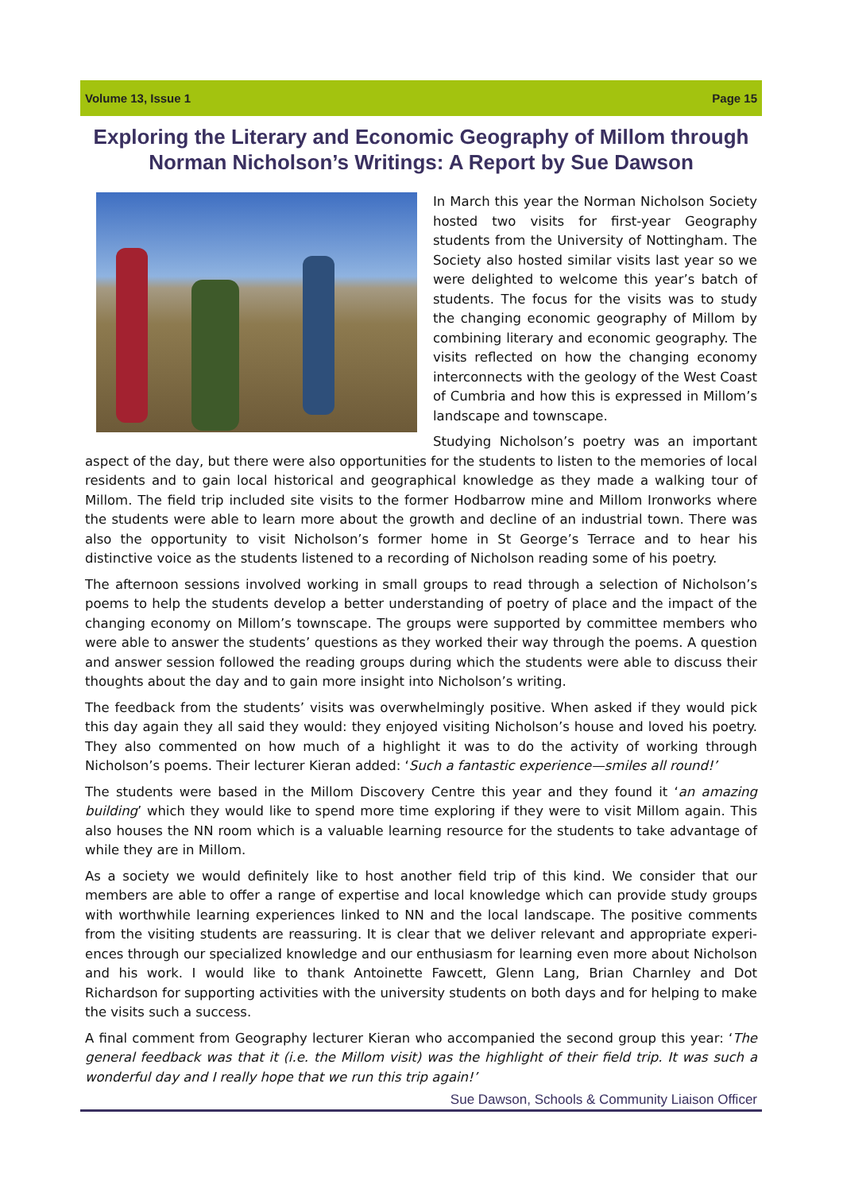Volume 13, Issue 1 Page 15
Exploring the Literary and Economic Geography of Millom through Norman Nicholson’s Writings: A Report by Sue Dawson
In March this year the Norman Nicholson Society hosted two visits for first-year Geography students from the University of Nottingham. The Society also hosted similar visits last year so we were delighted to welcome this year’s batch of students. The focus for the visits was to study the changing economic geography of Millom by combining literary and economic geography. The visits reflected on how the changing economy interconnects with the geology of the West Coast of Cumbria and how this is expressed in Millom’s landscape and townscape.
Studying Nicholson’s poetry was an important aspect of the day, but there were also opportunities for the students to listen to the memories of local residents and to gain local historical and geographical knowledge as they made a walking tour of Millom. The field trip included site visits to the former Hodbarrow mine and Millom Ironworks where the students were able to learn more about the growth and decline of an industrial town. There was also the opportunity to visit Nicholson’s former home in St George’s Terrace and to hear his distinctive voice as the students listened to a recording of Nicholson reading some of his poetry.
The afternoon sessions involved working in small groups to read through a selection of Nicholson’s poems to help the students develop a better understanding of poetry of place and the impact of the changing economy on Millom’s townscape. The groups were supported by committee members who were able to answer the students’ questions as they worked their way through the poems. A question and answer session followed the reading groups during which the students were able to discuss their thoughts about the day and to gain more insight into Nicholson’s writing.
The feedback from the students’ visits was overwhelmingly positive. When asked if they would pick this day again they all said they would: they enjoyed visiting Nicholson’s house and loved his poetry. They also commented on how much of a highlight it was to do the activity of working through Nicholson’s poems. Their lecturer Kieran added: ‘Such a fantastic experience—smiles all round!’
The students were based in the Millom Discovery Centre this year and they found it ‘an amazing building’ which they would like to spend more time exploring if they were to visit Millom again. This also houses the NN room which is a valuable learning resource for the students to take advantage of while they are in Millom.
As a society we would definitely like to host another field trip of this kind. We consider that our members are able to offer a range of expertise and local knowledge which can provide study groups with worthwhile learning experiences linked to NN and the local landscape. The positive comments from the visiting students are reassuring. It is clear that we deliver relevant and appropriate experi-ences through our specialized knowledge and our enthusiasm for learning even more about Nicholson and his work. I would like to thank Antoinette Fawcett, Glenn Lang, Brian Charnley and Dot Richardson for supporting activities with the university students on both days and for helping to make the visits such a success.
A final comment from Geography lecturer Kieran who accompanied the second group this year: ‘The general feedback was that it (i.e. the Millom visit) was the highlight of their field trip. It was such a wonderful day and I really hope that we run this trip again!’
Sue Dawson, Schools & Community Liaison Officer